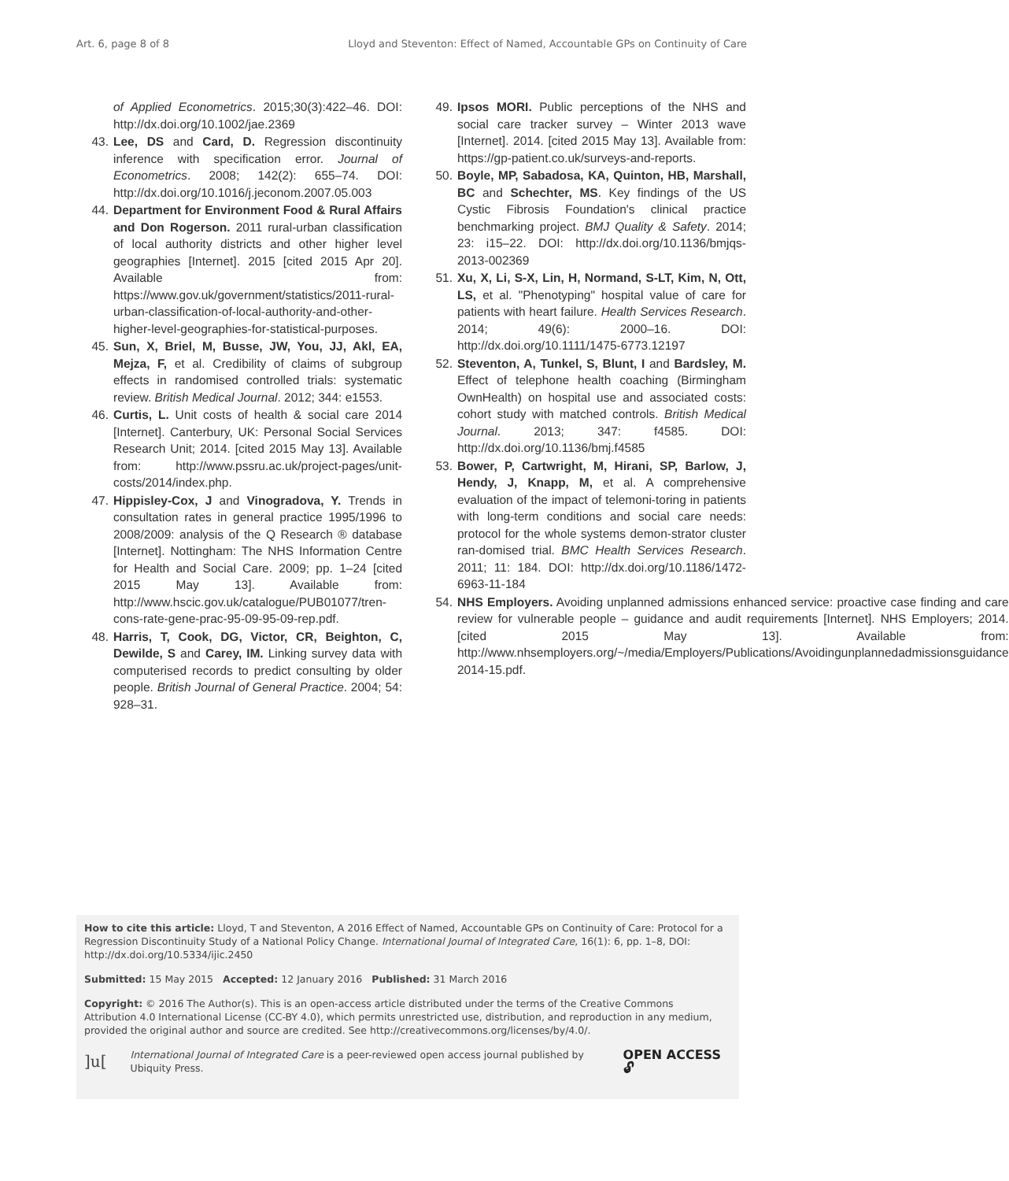Art. 6, page 8 of 8 Lloyd and Steventon: Effect of Named, Accountable GPs on Continuity of Care
of Applied Econometrics. 2015;30(3):422–46. DOI: http://dx.doi.org/10.1002/jae.2369
43. Lee, DS and Card, D. Regression discontinuity inference with specification error. Journal of Econometrics. 2008; 142(2): 655–74. DOI: http://dx.doi.org/10.1016/j.jeconom.2007.05.003
44. Department for Environment Food & Rural Affairs and Don Rogerson. 2011 rural-urban classification of local authority districts and other higher level geographies [Internet]. 2015 [cited 2015 Apr 20]. Available from: https://www.gov.uk/government/statistics/2011-rural-urban-classification-of-local-authority-and-other-higher-level-geographies-for-statistical-purposes.
45. Sun, X, Briel, M, Busse, JW, You, JJ, Akl, EA, Mejza, F, et al. Credibility of claims of subgroup effects in randomised controlled trials: systematic review. British Medical Journal. 2012; 344: e1553.
46. Curtis, L. Unit costs of health & social care 2014 [Internet]. Canterbury, UK: Personal Social Services Research Unit; 2014. [cited 2015 May 13]. Available from: http://www.pssru.ac.uk/project-pages/unit-costs/2014/index.php.
47. Hippisley-Cox, J and Vinogradova, Y. Trends in consultation rates in general practice 1995/1996 to 2008/2009: analysis of the Q Research ® database [Internet]. Nottingham: The NHS Information Centre for Health and Social Care. 2009; pp. 1–24 [cited 2015 May 13]. Available from: http://www.hscic.gov.uk/catalogue/PUB01077/tren-cons-rate-gene-prac-95-09-95-09-rep.pdf.
48. Harris, T, Cook, DG, Victor, CR, Beighton, C, Dewilde, S and Carey, IM. Linking survey data with computerised records to predict consulting by older people. British Journal of General Practice. 2004; 54: 928–31.
49. Ipsos MORI. Public perceptions of the NHS and social care tracker survey – Winter 2013 wave [Internet]. 2014. [cited 2015 May 13]. Available from: https://gp-patient.co.uk/surveys-and-reports.
50. Boyle, MP, Sabadosa, KA, Quinton, HB, Marshall, BC and Schechter, MS. Key findings of the US Cystic Fibrosis Foundation's clinical practice benchmarking project. BMJ Quality & Safety. 2014; 23: i15–22. DOI: http://dx.doi.org/10.1136/bmjqs-2013-002369
51. Xu, X, Li, S-X, Lin, H, Normand, S-LT, Kim, N, Ott, LS, et al. "Phenotyping" hospital value of care for patients with heart failure. Health Services Research. 2014; 49(6): 2000–16. DOI: http://dx.doi.org/10.1111/1475-6773.12197
52. Steventon, A, Tunkel, S, Blunt, I and Bardsley, M. Effect of telephone health coaching (Birmingham OwnHealth) on hospital use and associated costs: cohort study with matched controls. British Medical Journal. 2013; 347: f4585. DOI: http://dx.doi.org/10.1136/bmj.f4585
53. Bower, P, Cartwright, M, Hirani, SP, Barlow, J, Hendy, J, Knapp, M, et al. A comprehensive evaluation of the impact of telemoni-toring in patients with long-term conditions and social care needs: protocol for the whole systems demon-strator cluster ran-domised trial. BMC Health Services Research. 2011; 11: 184. DOI: http://dx.doi.org/10.1186/1472-6963-11-184
54. NHS Employers. Avoiding unplanned admissions enhanced service: proactive case finding and care review for vulnerable people – guidance and audit requirements [Internet]. NHS Employers; 2014. [cited 2015 May 13]. Available from: http://www.nhsemployers.org/~/media/Employers/Publications/Avoidingunplannedadmissionsguidance 2014-15.pdf.
How to cite this article: Lloyd, T and Steventon, A 2016 Effect of Named, Accountable GPs on Continuity of Care: Protocol for a Regression Discontinuity Study of a National Policy Change. International Journal of Integrated Care, 16(1): 6, pp. 1–8, DOI: http://dx.doi.org/10.5334/ijic.2450
Submitted: 15 May 2015 Accepted: 12 January 2016 Published: 31 March 2016
Copyright: © 2016 The Author(s). This is an open-access article distributed under the terms of the Creative Commons Attribution 4.0 International License (CC-BY 4.0), which permits unrestricted use, distribution, and reproduction in any medium, provided the original author and source are credited. See http://creativecommons.org/licenses/by/4.0/.
]u[International Journal of Integrated Care is a peer-reviewed open access journal published by Ubiquity Press. OPEN ACCESS 🔓︎